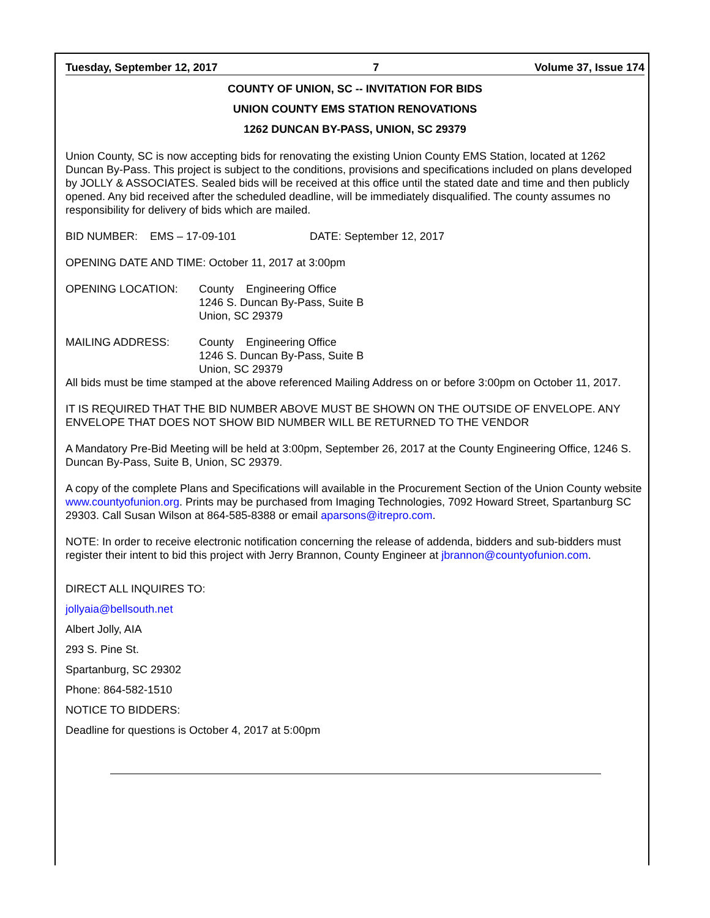Tuesday, September 12, 2017 7 Volume 37, Issue 174
COUNTY OF UNION, SC -- INVITATION FOR BIDS
UNION COUNTY EMS STATION RENOVATIONS
1262 DUNCAN BY-PASS, UNION, SC 29379
Union County, SC is now accepting bids for renovating the existing Union County EMS Station, located at 1262 Duncan By-Pass. This project is subject to the conditions, provisions and specifications included on plans developed by JOLLY & ASSOCIATES. Sealed bids will be received at this office until the stated date and time and then publicly opened. Any bid received after the scheduled deadline, will be immediately disqualified. The county assumes no responsibility for delivery of bids which are mailed.
BID NUMBER: EMS – 17-09-101 DATE: September 12, 2017
OPENING DATE AND TIME: October 11, 2017 at 3:00pm
OPENING LOCATION: County Engineering Office
1246 S. Duncan By-Pass, Suite B
Union, SC 29379
MAILING ADDRESS: County Engineering Office
1246 S. Duncan By-Pass, Suite B
Union, SC 29379
All bids must be time stamped at the above referenced Mailing Address on or before 3:00pm on October 11, 2017.
IT IS REQUIRED THAT THE BID NUMBER ABOVE MUST BE SHOWN ON THE OUTSIDE OF ENVELOPE. ANY ENVELOPE THAT DOES NOT SHOW BID NUMBER WILL BE RETURNED TO THE VENDOR
A Mandatory Pre-Bid Meeting will be held at 3:00pm, September 26, 2017 at the County Engineering Office, 1246 S. Duncan By-Pass, Suite B, Union, SC 29379.
A copy of the complete Plans and Specifications will available in the Procurement Section of the Union County website www.countyofunion.org. Prints may be purchased from Imaging Technologies, 7092 Howard Street, Spartanburg SC 29303. Call Susan Wilson at 864-585-8388 or email aparsons@itrepro.com.
NOTE: In order to receive electronic notification concerning the release of addenda, bidders and sub-bidders must register their intent to bid this project with Jerry Brannon, County Engineer at jbrannon@countyofunion.com.
DIRECT ALL INQUIRES TO:
jollyaia@bellsouth.net
Albert Jolly, AIA
293 S. Pine St.
Spartanburg, SC 29302
Phone: 864-582-1510
NOTICE TO BIDDERS:
Deadline for questions is October 4, 2017 at 5:00pm